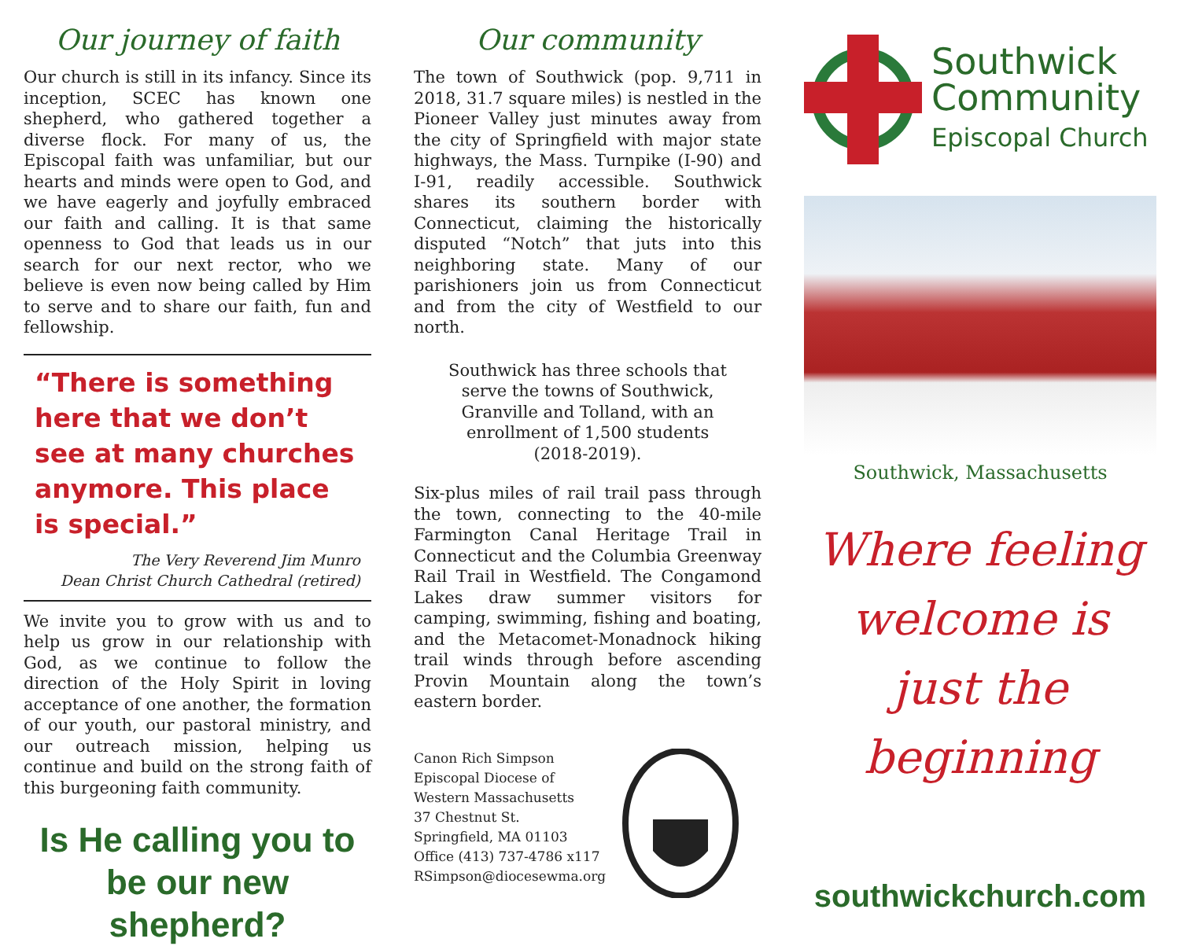Our journey of faith
Our church is still in its infancy. Since its inception, SCEC has known one shepherd, who gathered together a diverse flock. For many of us, the Episcopal faith was unfamiliar, but our hearts and minds were open to God, and we have eagerly and joyfully embraced our faith and calling. It is that same openness to God that leads us in our search for our next rector, who we believe is even now being called by Him to serve and to share our faith, fun and fellowship.
“There is something here that we don’t see at many churches anymore. This place is special.”
The Very Reverend Jim Munro
Dean Christ Church Cathedral (retired)
We invite you to grow with us and to help us grow in our relationship with God, as we continue to follow the direction of the Holy Spirit in loving acceptance of one another, the formation of our youth, our pastoral ministry, and our outreach mission, helping us continue and build on the strong faith of this burgeoning faith community.
Is He calling you to be our new shepherd?
Our community
The town of Southwick (pop. 9,711 in 2018, 31.7 square miles) is nestled in the Pioneer Valley just minutes away from the city of Springfield with major state highways, the Mass. Turnpike (I-90) and I-91, readily accessible. Southwick shares its southern border with Connecticut, claiming the historically disputed “Notch” that juts into this neighboring state. Many of our parishioners join us from Connecticut and from the city of Westfield to our north.
Southwick has three schools that serve the towns of Southwick, Granville and Tolland, with an enrollment of 1,500 students (2018-2019).
Six-plus miles of rail trail pass through the town, connecting to the 40-mile Farmington Canal Heritage Trail in Connecticut and the Columbia Greenway Rail Trail in Westfield. The Congamond Lakes draw summer visitors for camping, swimming, fishing and boating, and the Metacomet-Monadnock hiking trail winds through before ascending Provin Mountain along the town’s eastern border.
Canon Rich Simpson
Episcopal Diocese of
Western Massachusetts
37 Chestnut St.
Springfield, MA 01103
Office (413) 737-4786 x117
RSimpson@diocesewma.org
Southwick
Community
Episcopal Church
Southwick, Massachusetts
Where feeling welcome is just the beginning
southwickchurch.com